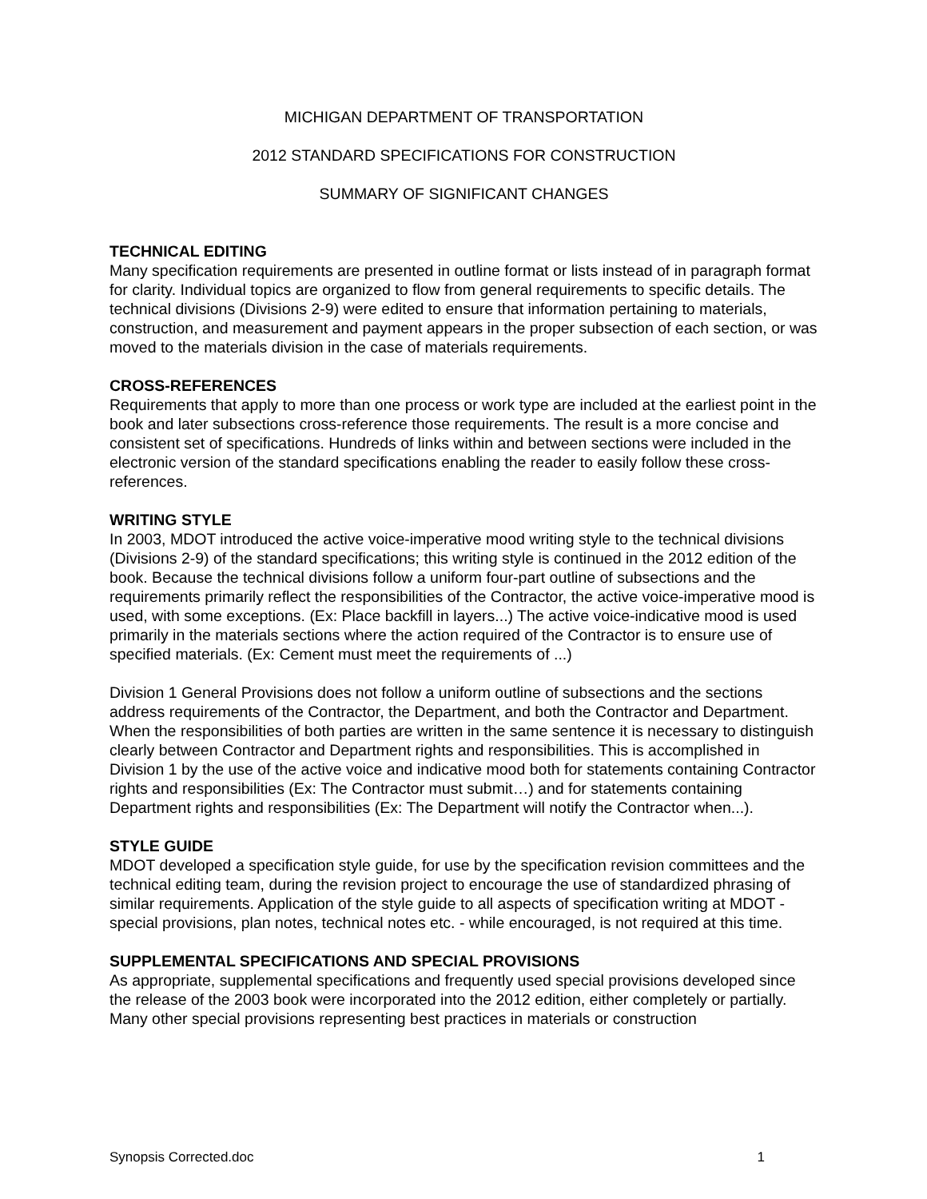MICHIGAN DEPARTMENT OF TRANSPORTATION
2012 STANDARD SPECIFICATIONS FOR CONSTRUCTION
SUMMARY OF SIGNIFICANT CHANGES
TECHNICAL EDITING
Many specification requirements are presented in outline format or lists instead of in paragraph format for clarity. Individual topics are organized to flow from general requirements to specific details. The technical divisions (Divisions 2-9) were edited to ensure that information pertaining to materials, construction, and measurement and payment appears in the proper subsection of each section, or was moved to the materials division in the case of materials requirements.
CROSS-REFERENCES
Requirements that apply to more than one process or work type are included at the earliest point in the book and later subsections cross-reference those requirements. The result is a more concise and consistent set of specifications. Hundreds of links within and between sections were included in the electronic version of the standard specifications enabling the reader to easily follow these cross-references.
WRITING STYLE
In 2003, MDOT introduced the active voice-imperative mood writing style to the technical divisions (Divisions 2-9) of the standard specifications; this writing style is continued in the 2012 edition of the book. Because the technical divisions follow a uniform four-part outline of subsections and the requirements primarily reflect the responsibilities of the Contractor, the active voice-imperative mood is used, with some exceptions. (Ex: Place backfill in layers...) The active voice-indicative mood is used primarily in the materials sections where the action required of the Contractor is to ensure use of specified materials. (Ex: Cement must meet the requirements of ...)
Division 1 General Provisions does not follow a uniform outline of subsections and the sections address requirements of the Contractor, the Department, and both the Contractor and Department. When the responsibilities of both parties are written in the same sentence it is necessary to distinguish clearly between Contractor and Department rights and responsibilities. This is accomplished in Division 1 by the use of the active voice and indicative mood both for statements containing Contractor rights and responsibilities (Ex: The Contractor must submit…) and for statements containing Department rights and responsibilities (Ex: The Department will notify the Contractor when...).
STYLE GUIDE
MDOT developed a specification style guide, for use by the specification revision committees and the technical editing team, during the revision project to encourage the use of standardized phrasing of similar requirements. Application of the style guide to all aspects of specification writing at MDOT - special provisions, plan notes, technical notes etc. - while encouraged, is not required at this time.
SUPPLEMENTAL SPECIFICATIONS AND SPECIAL PROVISIONS
As appropriate, supplemental specifications and frequently used special provisions developed since the release of the 2003 book were incorporated into the 2012 edition, either completely or partially. Many other special provisions representing best practices in materials or construction
Synopsis Corrected.doc 1